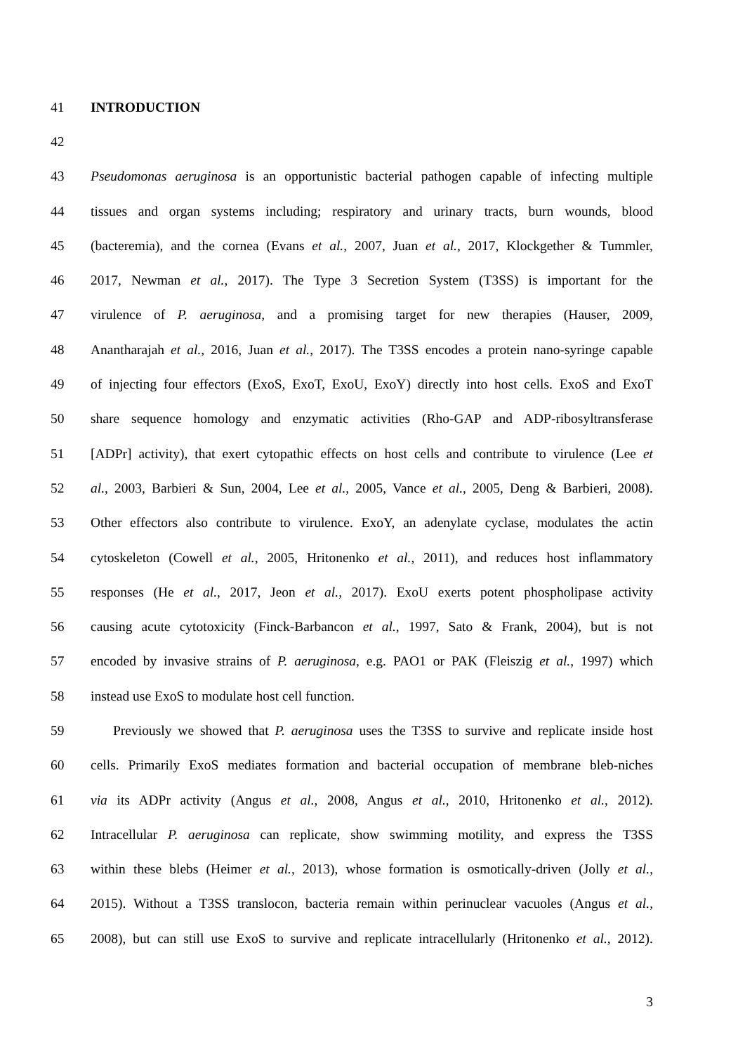41 INTRODUCTION
42
43 Pseudomonas aeruginosa is an opportunistic bacterial pathogen capable of infecting multiple
44 tissues and organ systems including; respiratory and urinary tracts, burn wounds, blood
45 (bacteremia), and the cornea (Evans et al., 2007, Juan et al., 2017, Klockgether & Tummler,
46 2017, Newman et al., 2017). The Type 3 Secretion System (T3SS) is important for the
47 virulence of P. aeruginosa, and a promising target for new therapies (Hauser, 2009,
48 Anantharajah et al., 2016, Juan et al., 2017). The T3SS encodes a protein nano-syringe capable
49 of injecting four effectors (ExoS, ExoT, ExoU, ExoY) directly into host cells. ExoS and ExoT
50 share sequence homology and enzymatic activities (Rho-GAP and ADP-ribosyltransferase
51 [ADPr] activity), that exert cytopathic effects on host cells and contribute to virulence (Lee et
52 al., 2003, Barbieri & Sun, 2004, Lee et al., 2005, Vance et al., 2005, Deng & Barbieri, 2008).
53 Other effectors also contribute to virulence. ExoY, an adenylate cyclase, modulates the actin
54 cytoskeleton (Cowell et al., 2005, Hritonenko et al., 2011), and reduces host inflammatory
55 responses (He et al., 2017, Jeon et al., 2017). ExoU exerts potent phospholipase activity
56 causing acute cytotoxicity (Finck-Barbancon et al., 1997, Sato & Frank, 2004), but is not
57 encoded by invasive strains of P. aeruginosa, e.g. PAO1 or PAK (Fleiszig et al., 1997) which
58 instead use ExoS to modulate host cell function.
59 Previously we showed that P. aeruginosa uses the T3SS to survive and replicate inside host
60 cells. Primarily ExoS mediates formation and bacterial occupation of membrane bleb-niches
61 via its ADPr activity (Angus et al., 2008, Angus et al., 2010, Hritonenko et al., 2012).
62 Intracellular P. aeruginosa can replicate, show swimming motility, and express the T3SS
63 within these blebs (Heimer et al., 2013), whose formation is osmotically-driven (Jolly et al.,
64 2015). Without a T3SS translocon, bacteria remain within perinuclear vacuoles (Angus et al.,
65 2008), but can still use ExoS to survive and replicate intracellularly (Hritonenko et al., 2012).
3